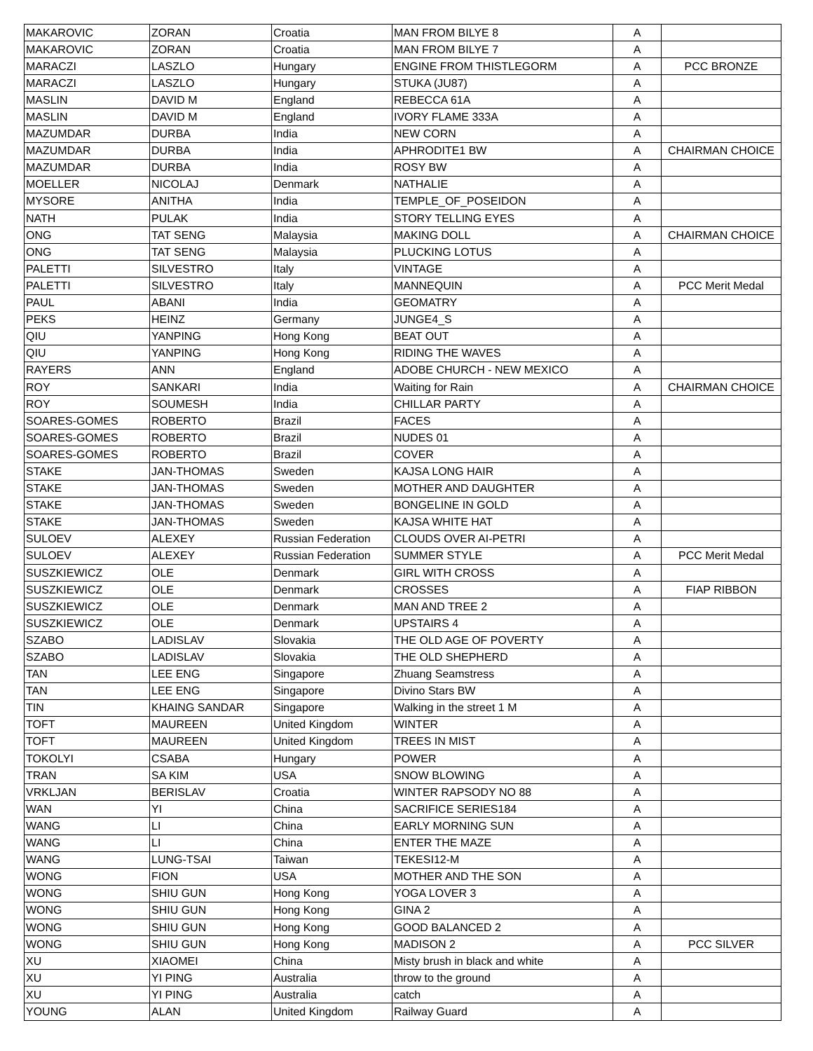| MAKAROVIC | ZORAN | Croatia | MAN FROM BILYE 8 | A | |
| MAKAROVIC | ZORAN | Croatia | MAN FROM BILYE 7 | A | |
| MARACZI | LASZLO | Hungary | ENGINE FROM THISTLEGORM | A | PCC BRONZE |
| MARACZI | LASZLO | Hungary | STUKA (JU87) | A | |
| MASLIN | DAVID M | England | REBECCA 61A | A | |
| MASLIN | DAVID M | England | IVORY FLAME 333A | A | |
| MAZUMDAR | DURBA | India | NEW CORN | A | |
| MAZUMDAR | DURBA | India | APHRODITE1 BW | A | CHAIRMAN CHOICE |
| MAZUMDAR | DURBA | India | ROSY BW | A | |
| MOELLER | NICOLAJ | Denmark | NATHALIE | A | |
| MYSORE | ANITHA | India | TEMPLE_OF_POSEIDON | A | |
| NATH | PULAK | India | STORY TELLING EYES | A | |
| ONG | TAT SENG | Malaysia | MAKING DOLL | A | CHAIRMAN CHOICE |
| ONG | TAT SENG | Malaysia | PLUCKING LOTUS | A | |
| PALETTI | SILVESTRO | Italy | VINTAGE | A | |
| PALETTI | SILVESTRO | Italy | MANNEQUIN | A | PCC Merit Medal |
| PAUL | ABANI | India | GEOMATRY | A | |
| PEKS | HEINZ | Germany | JUNGE4_S | A | |
| QIU | YANPING | Hong Kong | BEAT OUT | A | |
| QIU | YANPING | Hong Kong | RIDING THE WAVES | A | |
| RAYERS | ANN | England | ADOBE CHURCH - NEW MEXICO | A | |
| ROY | SANKARI | India | Waiting for Rain | A | CHAIRMAN CHOICE |
| ROY | SOUMESH | India | CHILLAR PARTY | A | |
| SOARES-GOMES | ROBERTO | Brazil | FACES | A | |
| SOARES-GOMES | ROBERTO | Brazil | NUDES 01 | A | |
| SOARES-GOMES | ROBERTO | Brazil | COVER | A | |
| STAKE | JAN-THOMAS | Sweden | KAJSA LONG HAIR | A | |
| STAKE | JAN-THOMAS | Sweden | MOTHER AND DAUGHTER | A | |
| STAKE | JAN-THOMAS | Sweden | BONGELINE IN GOLD | A | |
| STAKE | JAN-THOMAS | Sweden | KAJSA WHITE HAT | A | |
| SULOEV | ALEXEY | Russian Federation | CLOUDS OVER AI-PETRI | A | |
| SULOEV | ALEXEY | Russian Federation | SUMMER STYLE | A | PCC Merit Medal |
| SUSZKIEWICZ | OLE | Denmark | GIRL WITH CROSS | A | |
| SUSZKIEWICZ | OLE | Denmark | CROSSES | A | FIAP RIBBON |
| SUSZKIEWICZ | OLE | Denmark | MAN AND TREE 2 | A | |
| SUSZKIEWICZ | OLE | Denmark | UPSTAIRS 4 | A | |
| SZABO | LADISLAV | Slovakia | THE OLD AGE OF POVERTY | A | |
| SZABO | LADISLAV | Slovakia | THE OLD SHEPHERD | A | |
| TAN | LEE ENG | Singapore | Zhuang Seamstress | A | |
| TAN | LEE ENG | Singapore | Divino Stars BW | A | |
| TIN | KHAING SANDAR | Singapore | Walking in the street 1 M | A | |
| TOFT | MAUREEN | United Kingdom | WINTER | A | |
| TOFT | MAUREEN | United Kingdom | TREES IN MIST | A | |
| TOKOLYI | CSABA | Hungary | POWER | A | |
| TRAN | SA KIM | USA | SNOW BLOWING | A | |
| VRKLJAN | BERISLAV | Croatia | WINTER RAPSODY NO 88 | A | |
| WAN | YI | China | SACRIFICE SERIES184 | A | |
| WANG | LI | China | EARLY MORNING SUN | A | |
| WANG | LI | China | ENTER THE MAZE | A | |
| WANG | LUNG-TSAI | Taiwan | TEKESI12-M | A | |
| WONG | FION | USA | MOTHER AND THE SON | A | |
| WONG | SHIU GUN | Hong Kong | YOGA LOVER 3 | A | |
| WONG | SHIU GUN | Hong Kong | GINA 2 | A | |
| WONG | SHIU GUN | Hong Kong | GOOD BALANCED 2 | A | |
| WONG | SHIU GUN | Hong Kong | MADISON 2 | A | PCC SILVER |
| XU | XIAOMEI | China | Misty brush in black and white | A | |
| XU | YI PING | Australia | throw to the ground | A | |
| XU | YI PING | Australia | catch | A | |
| YOUNG | ALAN | United Kingdom | Railway Guard | A | |